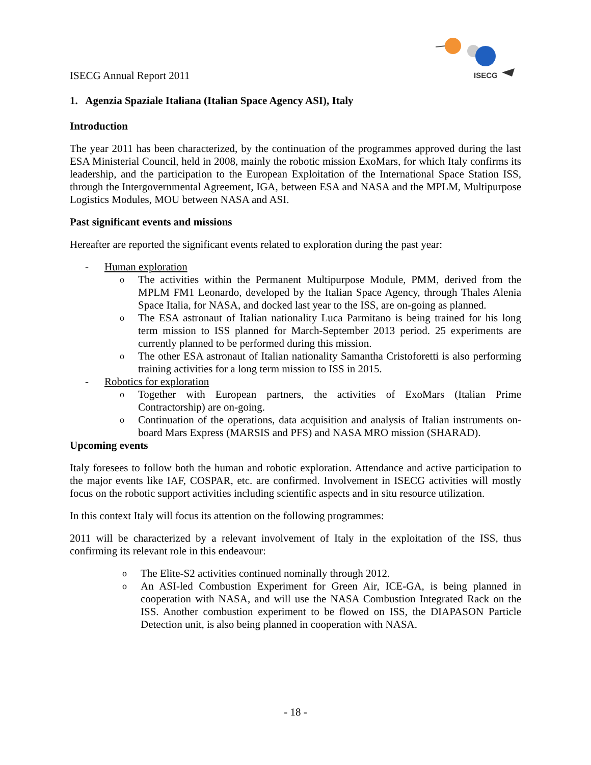ISECG
ISECG Annual Report 2011
1. Agenzia Spaziale Italiana (Italian Space Agency ASI), Italy
Introduction
The year 2011 has been characterized, by the continuation of the programmes approved during the last ESA Ministerial Council, held in 2008, mainly the robotic mission ExoMars, for which Italy confirms its leadership, and the participation to the European Exploitation of the International Space Station ISS, through the Intergovernmental Agreement, IGA, between ESA and NASA and the MPLM, Multipurpose Logistics Modules, MOU between NASA and ASI.
Past significant events and missions
Hereafter are reported the significant events related to exploration during the past year:
- Human exploration
o The activities within the Permanent Multipurpose Module, PMM, derived from the MPLM FM1 Leonardo, developed by the Italian Space Agency, through Thales Alenia Space Italia, for NASA, and docked last year to the ISS, are on-going as planned.
o The ESA astronaut of Italian nationality Luca Parmitano is being trained for his long term mission to ISS planned for March-September 2013 period. 25 experiments are currently planned to be performed during this mission.
o The other ESA astronaut of Italian nationality Samantha Cristoforetti is also performing training activities for a long term mission to ISS in 2015.
- Robotics for exploration
o Together with European partners, the activities of ExoMars (Italian Prime Contractorship) are on-going.
o Continuation of the operations, data acquisition and analysis of Italian instruments on-board Mars Express (MARSIS and PFS) and NASA MRO mission (SHARAD).
Upcoming events
Italy foresees to follow both the human and robotic exploration. Attendance and active participation to the major events like IAF, COSPAR, etc. are confirmed. Involvement in ISECG activities will mostly focus on the robotic support activities including scientific aspects and in situ resource utilization.
In this context Italy will focus its attention on the following programmes:
2011 will be characterized by a relevant involvement of Italy in the exploitation of the ISS, thus confirming its relevant role in this endeavour:
o The Elite-S2 activities continued nominally through 2012.
o An ASI-led Combustion Experiment for Green Air, ICE-GA, is being planned in cooperation with NASA, and will use the NASA Combustion Integrated Rack on the ISS. Another combustion experiment to be flowed on ISS, the DIAPASON Particle Detection unit, is also being planned in cooperation with NASA.
- 18 -